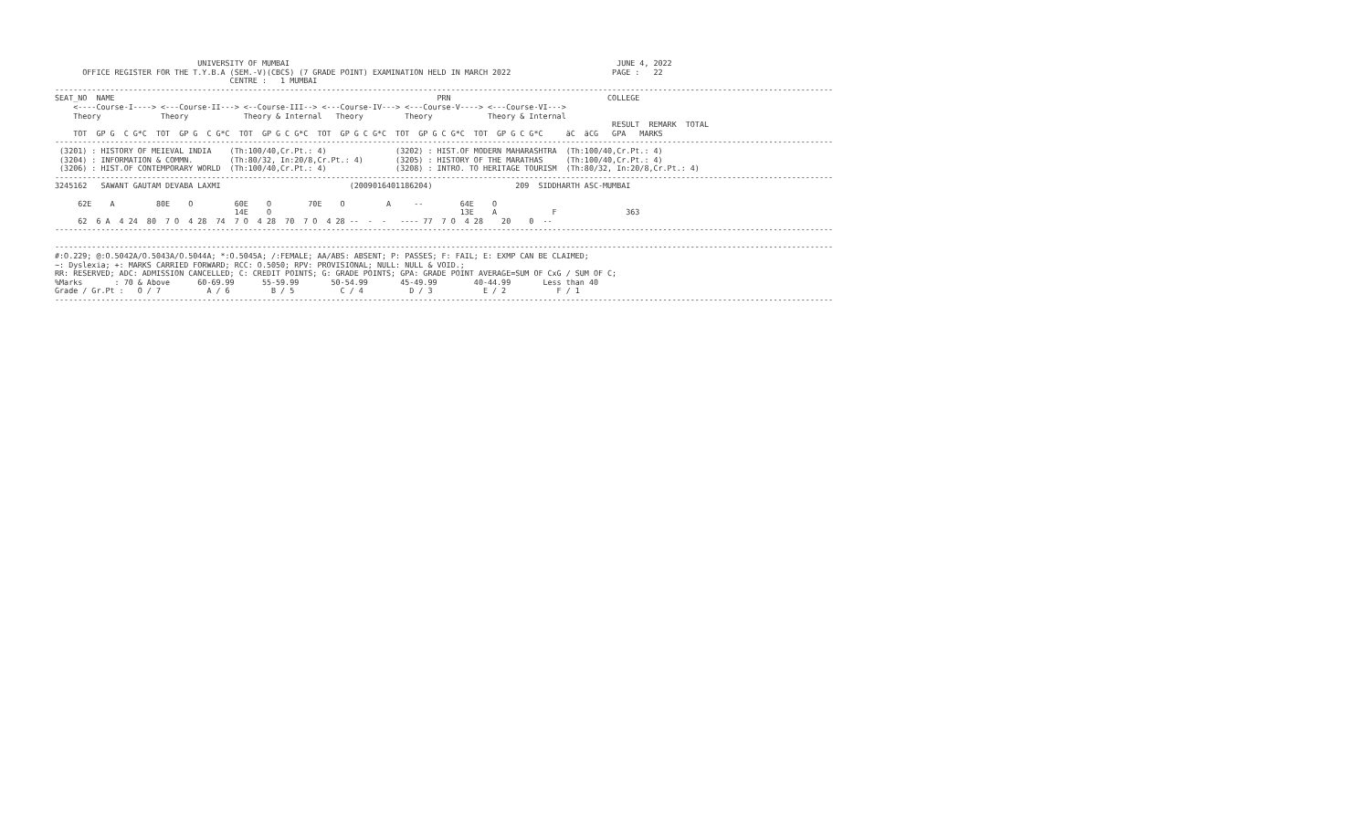UNIVERSITY OF MUMBAI                                                                       JUNE 4, 2022
      OFFICE REGISTER FOR THE T.Y.B.A (SEM.-V)(CBCS) (7 GRADE POINT) EXAMINATION HELD IN MARCH 2022                      PAGE :   22
                                      CENTRE :   1 MUMBAI
-------------------------------------------------------------------------------------------------------------------------------------------------------------------------
SEAT_NO  NAME                                                                      PRN                                  COLLEGE
    <----Course-I----> <---Course-II---> <--Course-III--> <---Course-IV---> <---Course-V----> <---Course-VI--->
    Theory             Theory            Theory & Internal   Theory         Theory            Theory & Internal
                                                                                                                         RESULT  REMARK  TOTAL
    TOT  GP G  C G*C  TOT  GP G  C G*C  TOT  GP G C G*C  TOT  GP G C G*C  TOT  GP G C G*C  TOT  GP G C G*C     äC  äCG   GPA   MARKS
-------------------------------------------------------------------------------------------------------------------------------------------------------------------------
 (3201) : HISTORY OF MEIEVAL INDIA    (Th:100/40,Cr.Pt.: 4)               (3202) : HIST.OF MODERN MAHARASHTRA  (Th:100/40,Cr.Pt.: 4)
 (3204) : INFORMATION & COMMN.        (Th:80/32, In:20/8,Cr.Pt.: 4)       (3205) : HISTORY OF THE MARATHAS     (Th:100/40,Cr.Pt.: 4)
 (3206) : HIST.OF CONTEMPORARY WORLD  (Th:100/40,Cr.Pt.: 4)               (3208) : INTRO. TO HERITAGE TOURISM  (Th:80/32, In:20/8,Cr.Pt.: 4)
-------------------------------------------------------------------------------------------------------------------------------------------------------------------------
3245162   SAWANT GAUTAM DEVABA LAXMI                            (2009016401186204)                  209  SIDDHARTH ASC-MUMBAI

     62E    A         80E    O         60E    O        70E    O         A     --        64E    O
                                       14E    O                                         13E    A            F               363
     62  6 A  4 24  80  7 O  4 28  74  7 O  4 28  70  7 O  4 28 --  -  -   ---- 77  7 O  4 28    20    0  --
-------------------------------------------------------------------------------------------------------------------------------------------------------------------------

-------------------------------------------------------------------------------------------------------------------------------------------------------------------------
#:O.229; @:O.5042A/O.5043A/O.5044A; *:O.5045A; /:FEMALE; AA/ABS: ABSENT; P: PASSES; F: FAIL; E: EXMP CAN BE CLAIMED;
~: Dyslexia; +: MARKS CARRIED FORWARD; RCC: O.5050; RPV: PROVISIONAL; NULL: NULL & VOID.;
RR: RESERVED; ADC: ADMISSION CANCELLED; C: CREDIT POINTS; G: GRADE POINTS; GPA: GRADE POINT AVERAGE=SUM OF CxG / SUM OF C;
%Marks       : 70 & Above      60-69.99      55-59.99       50-54.99       45-49.99        40-44.99       Less than 40
Grade / Gr.Pt :   O / 7          A / 6         B / 5          C / 4          D / 3           E / 2           F / 1
-------------------------------------------------------------------------------------------------------------------------------------------------------------------------